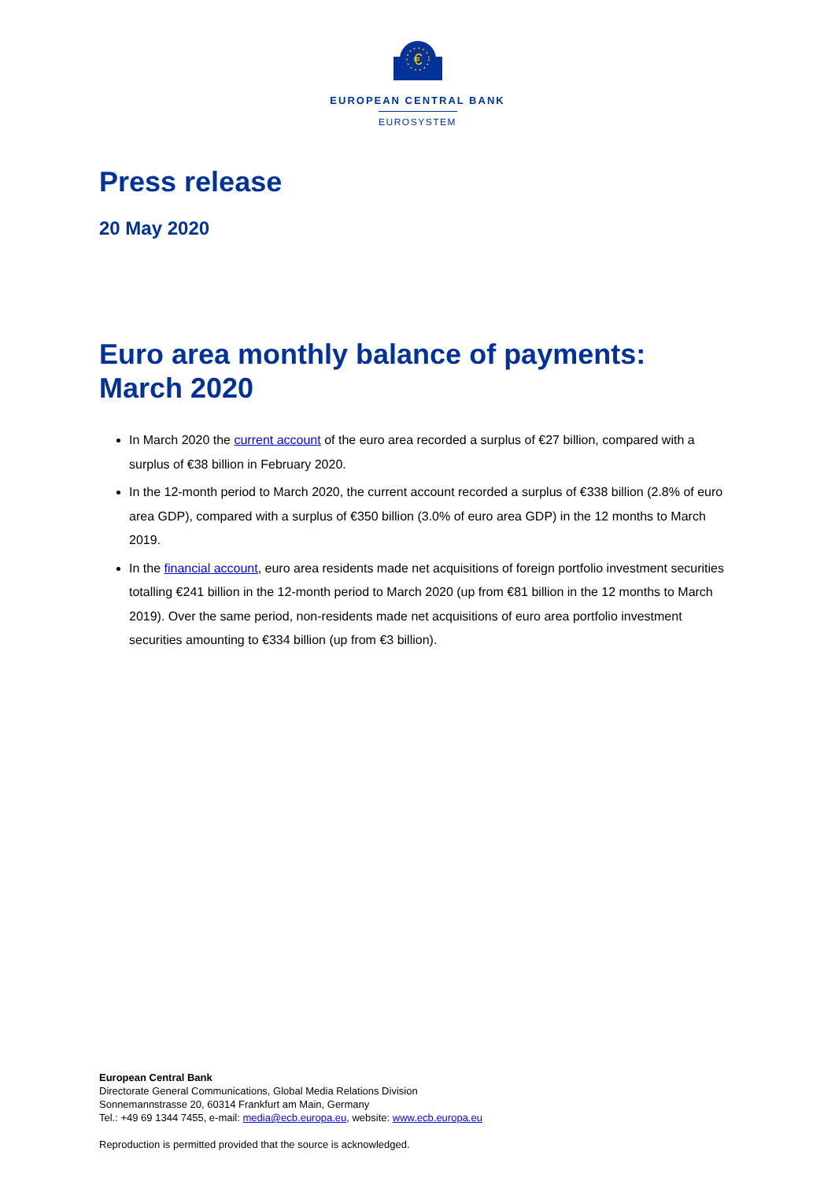€
EUROPEAN CENTRAL BANK
EUROSYSTEM
Press release
20 May 2020
Euro area monthly balance of payments: March 2020
In March 2020 the current account of the euro area recorded a surplus of €27 billion, compared with a surplus of €38 billion in February 2020.
In the 12-month period to March 2020, the current account recorded a surplus of €338 billion (2.8% of euro area GDP), compared with a surplus of €350 billion (3.0% of euro area GDP) in the 12 months to March 2019.
In the financial account, euro area residents made net acquisitions of foreign portfolio investment securities totalling €241 billion in the 12-month period to March 2020 (up from €81 billion in the 12 months to March 2019). Over the same period, non-residents made net acquisitions of euro area portfolio investment securities amounting to €334 billion (up from €3 billion).
European Central Bank
Directorate General Communications, Global Media Relations Division
Sonnemannstrasse 20, 60314 Frankfurt am Main, Germany
Tel.: +49 69 1344 7455, e-mail: media@ecb.europa.eu, website: www.ecb.europa.eu
Reproduction is permitted provided that the source is acknowledged.